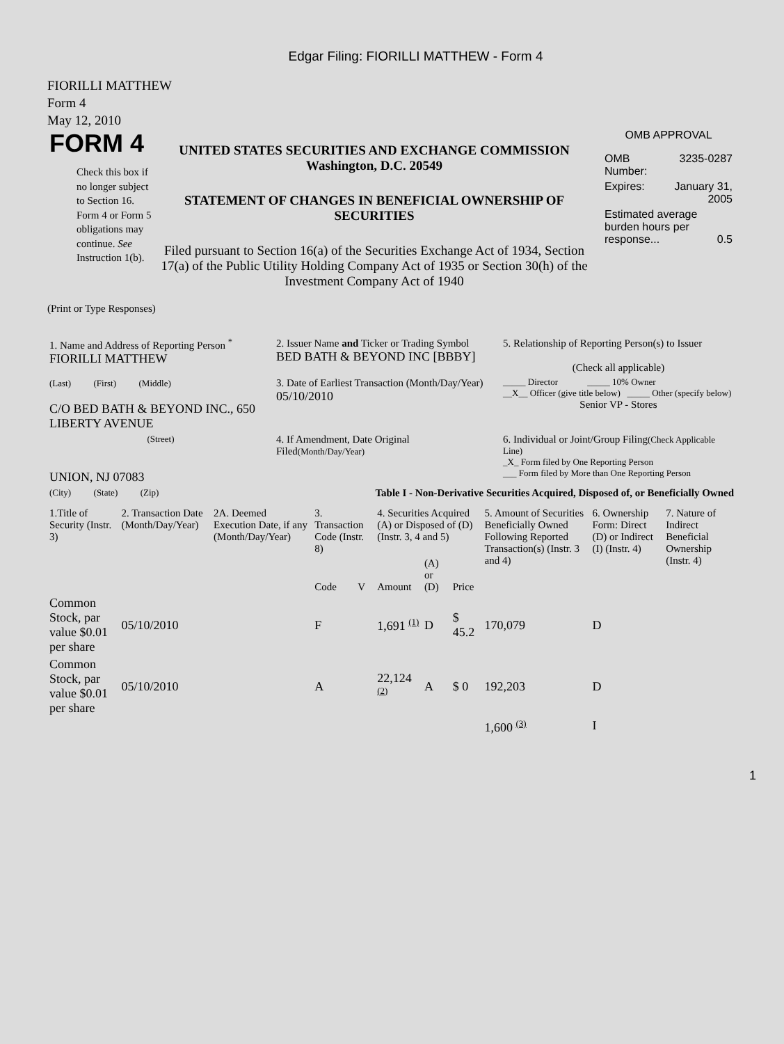Edgar Filing: FIORILLI MATTHEW - Form 4
FIORILLI MATTHEW
Form 4
May 12, 2010
FORM 4
Check this box if no longer subject to Section 16. Form 4 or Form 5 obligations may continue. See Instruction 1(b).
UNITED STATES SECURITIES AND EXCHANGE COMMISSION
Washington, D.C. 20549
STATEMENT OF CHANGES IN BENEFICIAL OWNERSHIP OF SECURITIES
Filed pursuant to Section 16(a) of the Securities Exchange Act of 1934, Section 17(a) of the Public Utility Holding Company Act of 1935 or Section 30(h) of the Investment Company Act of 1940
OMB APPROVAL
| OMB Number: | 3235-0287 |
| Expires: | January 31, 2005 |
| Estimated average burden hours per response... 0.5 | |
(Print or Type Responses)
| 1. Name and Address of Reporting Person <sup>*</sup> FIORILLI MATTHEW | 2. Issuer Name and Ticker or Trading Symbol BED BATH & BEYOND INC [BBBY] | 5. Relationship of Reporting Person(s) to Issuer (Check all applicable) |
| (Last) (First) (Middle) C/O BED BATH & BEYOND INC., 650 LIBERTY AVENUE | 3. Date of Earliest Transaction (Month/Day/Year) 05/10/2010 | _____ Director _____ 10% Owner __X__ Officer (give title below) _____ Other (specify below) Senior VP - Stores |
| (Street) UNION, NJ 07083 | 4. If Amendment, Date Original Filed (Month/Day/Year) | 6. Individual or Joint/Group Filing (Check Applicable Line) _X_ Form filed by One Reporting Person ___ Form filed by More than One Reporting Person |
| (City) (State) (Zip) | Table I - Non-Derivative Securities Acquired, Disposed of, or Beneficially Owned | |
| 1.Title of Security (Instr. 3) | 2. Transaction Date (Month/Day/Year) | 2A. Deemed Execution Date, if any (Month/Day/Year) | 3. Transaction Code (Instr. 8) | | 4. Securities Acquired (A) or Disposed of (D) (Instr. 3, 4 and 5) | | | 5. Amount of Securities Beneficially Owned Following Reported Transaction(s) (Instr. 3 and 4) | 6. Ownership Form: Direct (D) or Indirect (I) (Instr. 4) | 7. Nature of Indirect Beneficial Ownership (Instr. 4) |
| --- | --- | --- | --- | --- | --- | --- | --- | --- | --- | --- |
| | | | Code | V | Amount | (A) or (D) | Price | | | |
| Common Stock, par value $0.01 per share | 05/10/2010 | | F | | 1,691 <sup>(1)</sup> | D | $ 45.2 | 170,079 | D | |
| Common Stock, par value $0.01 per share | 05/10/2010 | | A | | 22,124 <sup>(2)</sup> | A | $ 0 | 192,203 | D | |
| | | | | | | | | 1,600 <sup>(3)</sup> | I | |
1